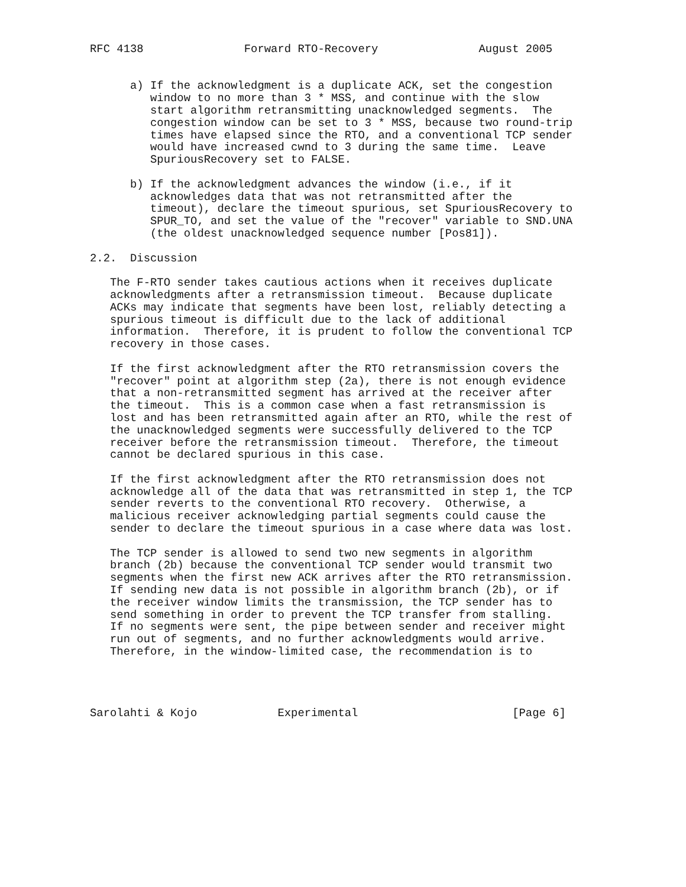RFC 4138               Forward RTO-Recovery               August 2005


      a) If the acknowledgment is a duplicate ACK, set the congestion
         window to no more than 3 * MSS, and continue with the slow
         start algorithm retransmitting unacknowledged segments.  The
         congestion window can be set to 3 * MSS, because two round-trip
         times have elapsed since the RTO, and a conventional TCP sender
         would have increased cwnd to 3 during the same time.  Leave
         SpuriousRecovery set to FALSE.

      b) If the acknowledgment advances the window (i.e., if it
         acknowledges data that was not retransmitted after the
         timeout), declare the timeout spurious, set SpuriousRecovery to
         SPUR_TO, and set the value of the "recover" variable to SND.UNA
         (the oldest unacknowledged sequence number [Pos81]).

2.2.  Discussion

   The F-RTO sender takes cautious actions when it receives duplicate
   acknowledgments after a retransmission timeout.  Because duplicate
   ACKs may indicate that segments have been lost, reliably detecting a
   spurious timeout is difficult due to the lack of additional
   information.  Therefore, it is prudent to follow the conventional TCP
   recovery in those cases.

   If the first acknowledgment after the RTO retransmission covers the
   "recover" point at algorithm step (2a), there is not enough evidence
   that a non-retransmitted segment has arrived at the receiver after
   the timeout.  This is a common case when a fast retransmission is
   lost and has been retransmitted again after an RTO, while the rest of
   the unacknowledged segments were successfully delivered to the TCP
   receiver before the retransmission timeout.  Therefore, the timeout
   cannot be declared spurious in this case.

   If the first acknowledgment after the RTO retransmission does not
   acknowledge all of the data that was retransmitted in step 1, the TCP
   sender reverts to the conventional RTO recovery.  Otherwise, a
   malicious receiver acknowledging partial segments could cause the
   sender to declare the timeout spurious in a case where data was lost.

   The TCP sender is allowed to send two new segments in algorithm
   branch (2b) because the conventional TCP sender would transmit two
   segments when the first new ACK arrives after the RTO retransmission.
   If sending new data is not possible in algorithm branch (2b), or if
   the receiver window limits the transmission, the TCP sender has to
   send something in order to prevent the TCP transfer from stalling.
   If no segments were sent, the pipe between sender and receiver might
   run out of segments, and no further acknowledgments would arrive.
   Therefore, in the window-limited case, the recommendation is to




Sarolahti & Kojo            Experimental                       [Page 6]